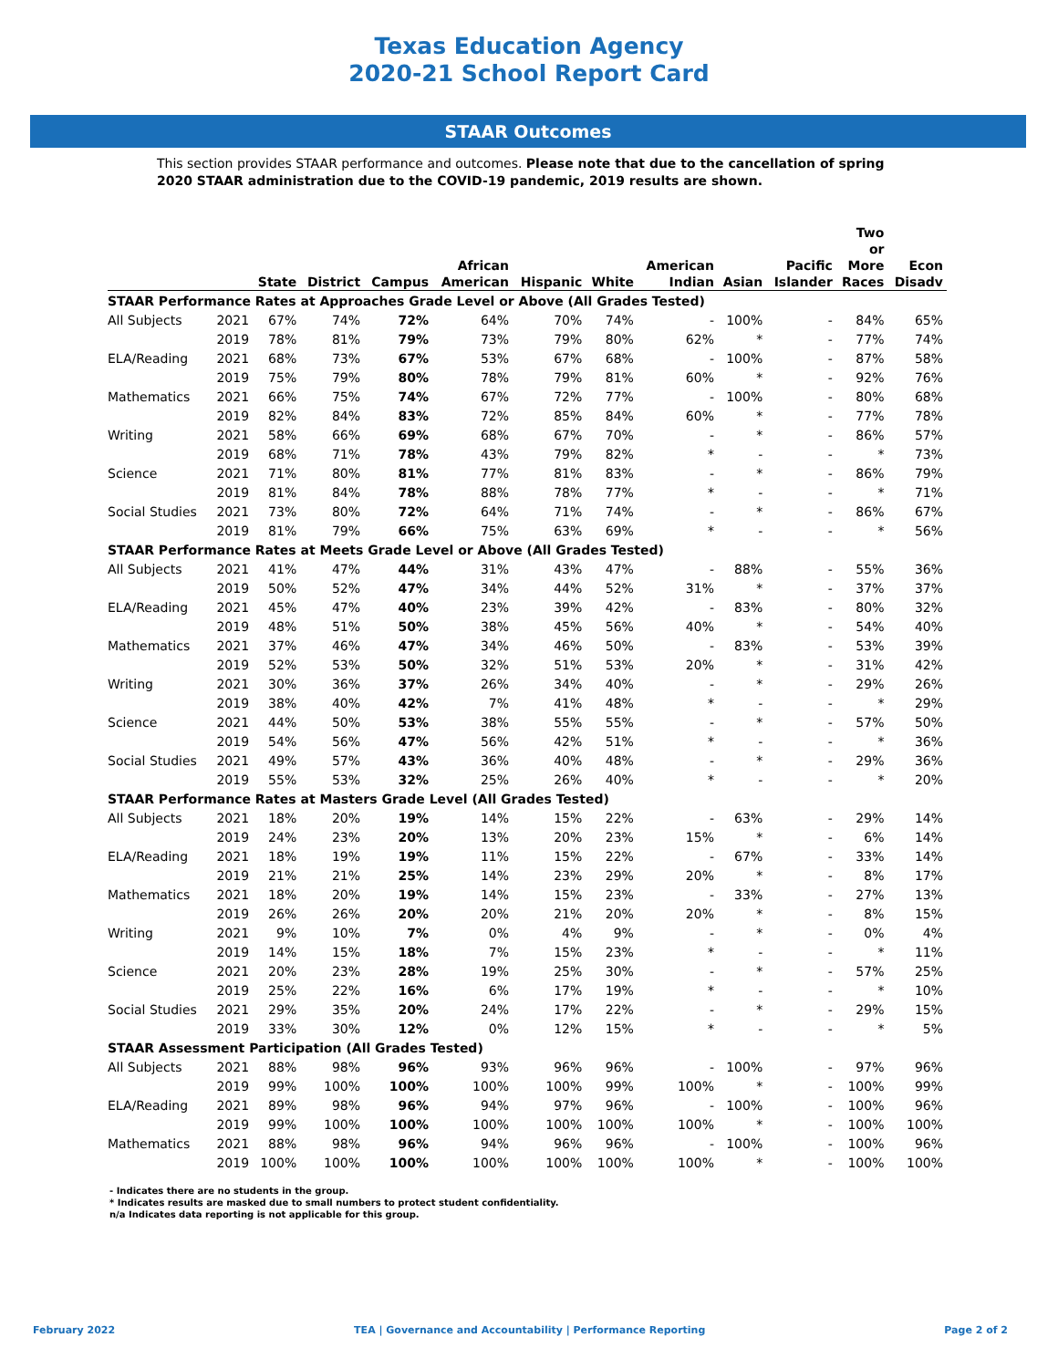Texas Education Agency
2020-21 School Report Card
STAAR Outcomes
This section provides STAAR performance and outcomes. Please note that due to the cancellation of spring 2020 STAAR administration due to the COVID-19 pandemic, 2019 results are shown.
| | | State | District | Campus | African American | Hispanic | White | American Indian | Asian | Pacific Islander | Two or More Races | Econ Disadv |
| --- | --- | --- | --- | --- | --- | --- | --- | --- | --- | --- | --- | --- |
| STAAR Performance Rates at Approaches Grade Level or Above (All Grades Tested) | | | | | | | | | | | | |
| All Subjects | 2021 | 67% | 74% | 72% | 64% | 70% | 74% | - | 100% | - | 84% | 65% |
| | 2019 | 78% | 81% | 79% | 73% | 79% | 80% | 62% | * | - | 77% | 74% |
| ELA/Reading | 2021 | 68% | 73% | 67% | 53% | 67% | 68% | - | 100% | - | 87% | 58% |
| | 2019 | 75% | 79% | 80% | 78% | 79% | 81% | 60% | * | - | 92% | 76% |
| Mathematics | 2021 | 66% | 75% | 74% | 67% | 72% | 77% | - | 100% | - | 80% | 68% |
| | 2019 | 82% | 84% | 83% | 72% | 85% | 84% | 60% | * | - | 77% | 78% |
| Writing | 2021 | 58% | 66% | 69% | 68% | 67% | 70% | - | * | - | 86% | 57% |
| | 2019 | 68% | 71% | 78% | 43% | 79% | 82% | * | - | - | * | 73% |
| Science | 2021 | 71% | 80% | 81% | 77% | 81% | 83% | - | * | - | 86% | 79% |
| | 2019 | 81% | 84% | 78% | 88% | 78% | 77% | * | - | - | * | 71% |
| Social Studies | 2021 | 73% | 80% | 72% | 64% | 71% | 74% | - | * | - | 86% | 67% |
| | 2019 | 81% | 79% | 66% | 75% | 63% | 69% | * | - | - | * | 56% |
| STAAR Performance Rates at Meets Grade Level or Above (All Grades Tested) | | | | | | | | | | | | |
| All Subjects | 2021 | 41% | 47% | 44% | 31% | 43% | 47% | - | 88% | - | 55% | 36% |
| | 2019 | 50% | 52% | 47% | 34% | 44% | 52% | 31% | * | - | 37% | 37% |
| ELA/Reading | 2021 | 45% | 47% | 40% | 23% | 39% | 42% | - | 83% | - | 80% | 32% |
| | 2019 | 48% | 51% | 50% | 38% | 45% | 56% | 40% | * | - | 54% | 40% |
| Mathematics | 2021 | 37% | 46% | 47% | 34% | 46% | 50% | - | 83% | - | 53% | 39% |
| | 2019 | 52% | 53% | 50% | 32% | 51% | 53% | 20% | * | - | 31% | 42% |
| Writing | 2021 | 30% | 36% | 37% | 26% | 34% | 40% | - | * | - | 29% | 26% |
| | 2019 | 38% | 40% | 42% | 7% | 41% | 48% | * | - | - | * | 29% |
| Science | 2021 | 44% | 50% | 53% | 38% | 55% | 55% | - | * | - | 57% | 50% |
| | 2019 | 54% | 56% | 47% | 56% | 42% | 51% | * | - | - | * | 36% |
| Social Studies | 2021 | 49% | 57% | 43% | 36% | 40% | 48% | - | * | - | 29% | 36% |
| | 2019 | 55% | 53% | 32% | 25% | 26% | 40% | * | - | - | * | 20% |
| STAAR Performance Rates at Masters Grade Level (All Grades Tested) | | | | | | | | | | | | |
| All Subjects | 2021 | 18% | 20% | 19% | 14% | 15% | 22% | - | 63% | - | 29% | 14% |
| | 2019 | 24% | 23% | 20% | 13% | 20% | 23% | 15% | * | - | 6% | 14% |
| ELA/Reading | 2021 | 18% | 19% | 19% | 11% | 15% | 22% | - | 67% | - | 33% | 14% |
| | 2019 | 21% | 21% | 25% | 14% | 23% | 29% | 20% | * | - | 8% | 17% |
| Mathematics | 2021 | 18% | 20% | 19% | 14% | 15% | 23% | - | 33% | - | 27% | 13% |
| | 2019 | 26% | 26% | 20% | 20% | 21% | 20% | 20% | * | - | 8% | 15% |
| Writing | 2021 | 9% | 10% | 7% | 0% | 4% | 9% | - | * | - | 0% | 4% |
| | 2019 | 14% | 15% | 18% | 7% | 15% | 23% | * | - | - | * | 11% |
| Science | 2021 | 20% | 23% | 28% | 19% | 25% | 30% | - | * | - | 57% | 25% |
| | 2019 | 25% | 22% | 16% | 6% | 17% | 19% | * | - | - | * | 10% |
| Social Studies | 2021 | 29% | 35% | 20% | 24% | 17% | 22% | - | * | - | 29% | 15% |
| | 2019 | 33% | 30% | 12% | 0% | 12% | 15% | * | - | - | * | 5% |
| STAAR Assessment Participation (All Grades Tested) | | | | | | | | | | | | |
| All Subjects | 2021 | 88% | 98% | 96% | 93% | 96% | 96% | - | 100% | - | 97% | 96% |
| | 2019 | 99% | 100% | 100% | 100% | 100% | 99% | 100% | * | - | 100% | 99% |
| ELA/Reading | 2021 | 89% | 98% | 96% | 94% | 97% | 96% | - | 100% | - | 100% | 96% |
| | 2019 | 99% | 100% | 100% | 100% | 100% | 100% | 100% | * | - | 100% | 100% |
| Mathematics | 2021 | 88% | 98% | 96% | 94% | 96% | 96% | - | 100% | - | 100% | 96% |
| | 2019 | 100% | 100% | 100% | 100% | 100% | 100% | 100% | * | - | 100% | 100% |
- Indicates there are no students in the group.
* Indicates results are masked due to small numbers to protect student confidentiality.
n/a Indicates data reporting is not applicable for this group.
February 2022 TEA | Governance and Accountability | Performance Reporting Page 2 of 2